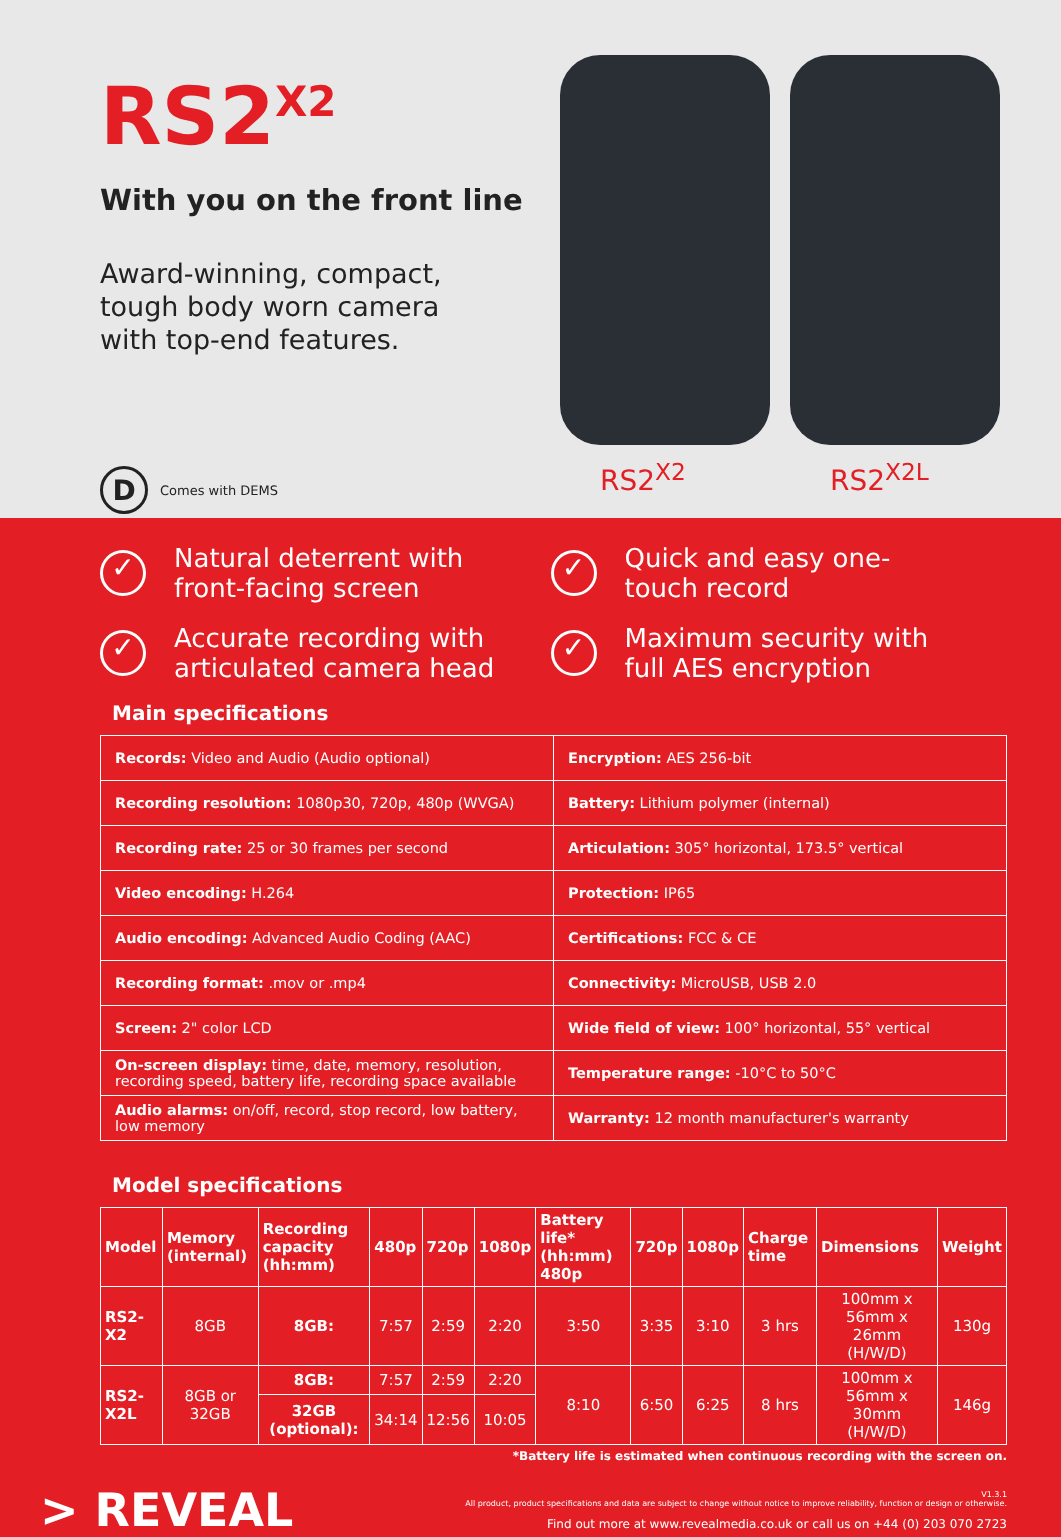RS2<sup>X2</sup>
With you on the front line
Award-winning, compact,
tough body worn camera
with top-end features.
D Comes with DEMS
RS2<sup>X2</sup>
RS2<sup>X2L</sup>
✓ Natural deterrent with front-facing screen
✓ Quick and easy one-touch record
✓ Accurate recording with articulated camera head
✓ Maximum security with full AES encryption
Main specifications
| Records: Video and Audio (Audio optional) | Encryption: AES 256-bit |
| Recording resolution: 1080p30, 720p, 480p (WVGA) | Battery: Lithium polymer (internal) |
| Recording rate: 25 or 30 frames per second | Articulation: 305° horizontal, 173.5° vertical |
| Video encoding: H.264 | Protection: IP65 |
| Audio encoding: Advanced Audio Coding (AAC) | Certifications: FCC & CE |
| Recording format: .mov or .mp4 | Connectivity: MicroUSB, USB 2.0 |
| Screen: 2" color LCD | Wide field of view: 100° horizontal, 55° vertical |
| On-screen display: time, date, memory, resolution, recording speed, battery life, recording space available | Temperature range: -10°C to 50°C |
| Audio alarms: on/off, record, stop record, low battery, low memory | Warranty: 12 month manufacturer's warranty |
Model specifications
| Model | Memory (internal) | Recording capacity (hh:mm) | 480p | 720p | 1080p | Battery life* (hh:mm) 480p | 720p | 1080p | Charge time | Dimensions | Weight |
| --- | --- | --- | --- | --- | --- | --- | --- | --- | --- | --- | --- |
| RS2-X2 | 8GB | 8GB: | 7:57 | 2:59 | 2:20 | 3:50 | 3:35 | 3:10 | 3 hrs | 100mm x 56mm x 26mm (H/W/D) | 130g |
| RS2-X2L | 8GB or 32GB | 8GB: | 7:57 | 2:59 | 2:20 | 8:10 | 6:50 | 6:25 | 8 hrs | 100mm x 56mm x 30mm (H/W/D) | 146g |
| | | 32GB (optional): | 34:14 | 12:56 | 10:05 | | | | | | |
*Battery life is estimated when continuous recording with the screen on.
> REVEAL
V1.3.1
All product, product specifications and data are subject to change without notice to improve reliability, function or design or otherwise.
Find out more at www.revealmedia.co.uk or call us on +44 (0) 203 070 2723